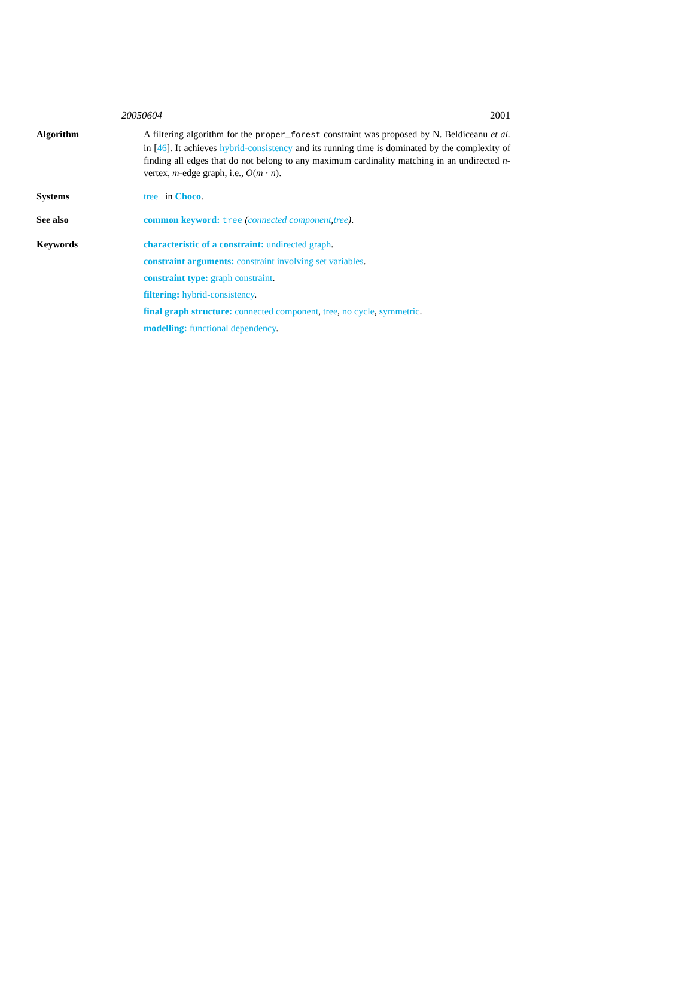20050604 2001
Algorithm A filtering algorithm for the proper_forest constraint was proposed by N. Beldiceanu et al. in [46]. It achieves hybrid-consistency and its running time is dominated by the complexity of finding all edges that do not belong to any maximum cardinality matching in an undirected n-vertex, m-edge graph, i.e., O(m · n).
Systems tree in Choco.
See also common keyword: tree (connected component,tree).
Keywords characteristic of a constraint: undirected graph.
constraint arguments: constraint involving set variables.
constraint type: graph constraint.
filtering: hybrid-consistency.
final graph structure: connected component, tree, no cycle, symmetric.
modelling: functional dependency.